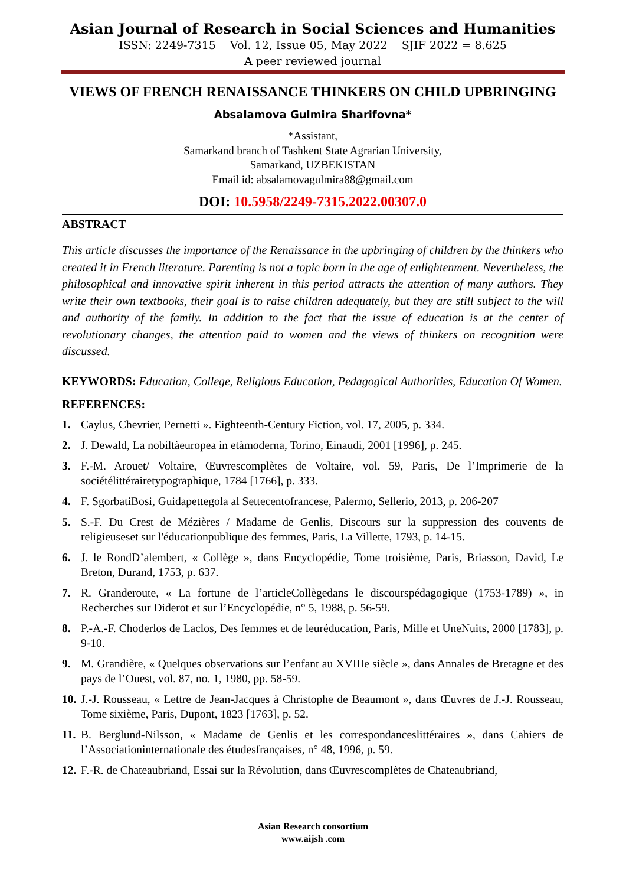Asian Journal of Research in Social Sciences and Humanities
ISSN: 2249-7315 Vol. 12, Issue 05, May 2022 SJIF 2022 = 8.625
A peer reviewed journal
VIEWS OF FRENCH RENAISSANCE THINKERS ON CHILD UPBRINGING
Absalamova Gulmira Sharifovna*
*Assistant,
Samarkand branch of Tashkent State Agrarian University,
Samarkand, UZBEKISTAN
Email id: absalamovagulmira88@gmail.com
DOI: 10.5958/2249-7315.2022.00307.0
ABSTRACT
This article discusses the importance of the Renaissance in the upbringing of children by the thinkers who created it in French literature. Parenting is not a topic born in the age of enlightenment. Nevertheless, the philosophical and innovative spirit inherent in this period attracts the attention of many authors. They write their own textbooks, their goal is to raise children adequately, but they are still subject to the will and authority of the family. In addition to the fact that the issue of education is at the center of revolutionary changes, the attention paid to women and the views of thinkers on recognition were discussed.
KEYWORDS: Education, College, Religious Education, Pedagogical Authorities, Education Of Women.
REFERENCES:
1. Caylus, Chevrier, Pernetti ». Eighteenth-Century Fiction, vol. 17, 2005, p. 334.
2. J. Dewald, La nobiltàeuropea in etàmoderna, Torino, Einaudi, 2001 [1996], p. 245.
3. F.-M. Arouet/ Voltaire, Œuvrescomplètes de Voltaire, vol. 59, Paris, De l’Imprimerie de la sociétélittérairetypographique, 1784 [1766], p. 333.
4. F. SgorbatiBosi, Guidapettegola al Settecentofrancese, Palermo, Sellerio, 2013, p. 206-207
5. S.-F. Du Crest de Mézières / Madame de Genlis, Discours sur la suppression des couvents de religieuseset sur l'éducationpublique des femmes, Paris, La Villette, 1793, p. 14-15.
6. J. le RondD’alembert, « Collège », dans Encyclopédie, Tome troisième, Paris, Briasson, David, Le Breton, Durand, 1753, p. 637.
7. R. Granderoute, « La fortune de l’articleCollègedans le discourspédagogique (1753-1789) », in Recherches sur Diderot et sur l’Encyclopédie, n° 5, 1988, p. 56-59.
8. P.-A.-F. Choderlos de Laclos, Des femmes et de leuréducation, Paris, Mille et UneNuits, 2000 [1783], p. 9-10.
9. M. Grandière, « Quelques observations sur l’enfant au XVIIIe siècle », dans Annales de Bretagne et des pays de l’Ouest, vol. 87, no. 1, 1980, pp. 58-59.
10. J.-J. Rousseau, « Lettre de Jean-Jacques à Christophe de Beaumont », dans Œuvres de J.-J. Rousseau, Tome sixième, Paris, Dupont, 1823 [1763], p. 52.
11. B. Berglund-Nilsson, « Madame de Genlis et les correspondanceslittéraires », dans Cahiers de l’Associationinternationale des étudesfrançaises, n° 48, 1996, p. 59.
12. F.-R. de Chateaubriand, Essai sur la Révolution, dans Œuvrescomplètes de Chateaubriand,
Asian Research consortium
www.aijsh .com